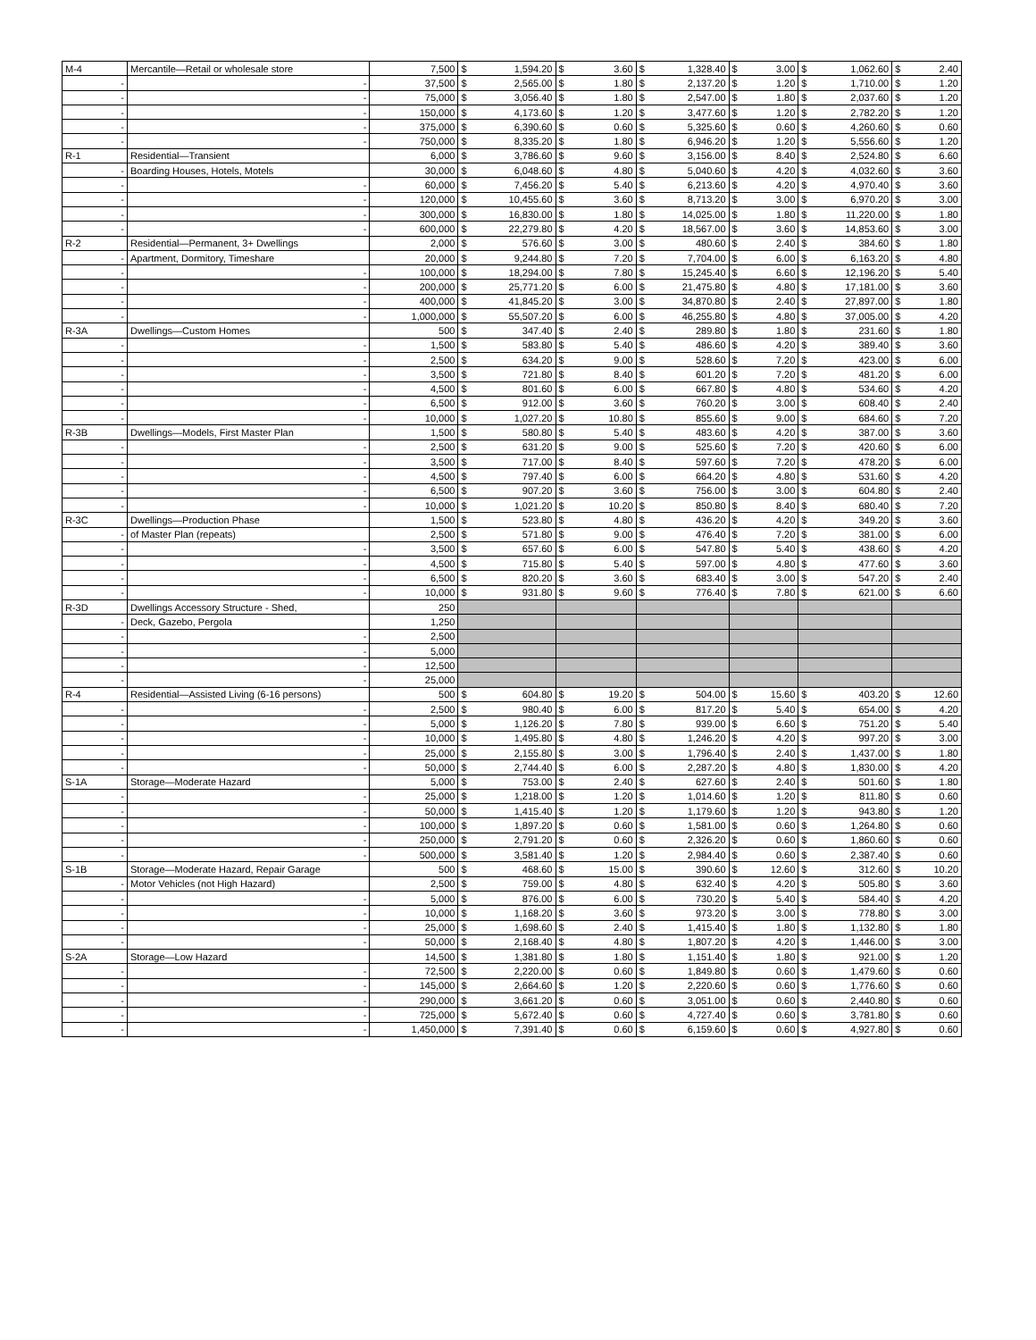| M-4 | Mercantile—Retail or wholesale store | 7,500 | $ | 1,594.20 | $ | 3.60 | $ | 1,328.40 | $ | 3.00 | $ | 1,062.60 | $ | 2.40 |
| - | - | 37,500 | $ | 2,565.00 | $ | 1.80 | $ | 2,137.20 | $ | 1.20 | $ | 1,710.00 | $ | 1.20 |
| - | - | 75,000 | $ | 3,056.40 | $ | 1.80 | $ | 2,547.00 | $ | 1.80 | $ | 2,037.60 | $ | 1.20 |
| - | - | 150,000 | $ | 4,173.60 | $ | 1.20 | $ | 3,477.60 | $ | 1.20 | $ | 2,782.20 | $ | 1.20 |
| - | - | 375,000 | $ | 6,390.60 | $ | 0.60 | $ | 5,325.60 | $ | 0.60 | $ | 4,260.60 | $ | 0.60 |
| - | - | 750,000 | $ | 8,335.20 | $ | 1.80 | $ | 6,946.20 | $ | 1.20 | $ | 5,556.60 | $ | 1.20 |
| R-1 | Residential—Transient | 6,000 | $ | 3,786.60 | $ | 9.60 | $ | 3,156.00 | $ | 8.40 | $ | 2,524.80 | $ | 6.60 |
| - | Boarding Houses, Hotels, Motels | 30,000 | $ | 6,048.60 | $ | 4.80 | $ | 5,040.60 | $ | 4.20 | $ | 4,032.60 | $ | 3.60 |
| - | - | 60,000 | $ | 7,456.20 | $ | 5.40 | $ | 6,213.60 | $ | 4.20 | $ | 4,970.40 | $ | 3.60 |
| - | - | 120,000 | $ | 10,455.60 | $ | 3.60 | $ | 8,713.20 | $ | 3.00 | $ | 6,970.20 | $ | 3.00 |
| - | - | 300,000 | $ | 16,830.00 | $ | 1.80 | $ | 14,025.00 | $ | 1.80 | $ | 11,220.00 | $ | 1.80 |
| - | - | 600,000 | $ | 22,279.80 | $ | 4.20 | $ | 18,567.00 | $ | 3.60 | $ | 14,853.60 | $ | 3.00 |
| R-2 | Residential—Permanent, 3+ Dwellings | 2,000 | $ | 576.60 | $ | 3.00 | $ | 480.60 | $ | 2.40 | $ | 384.60 | $ | 1.80 |
| - | Apartment, Dormitory, Timeshare | 20,000 | $ | 9,244.80 | $ | 7.20 | $ | 7,704.00 | $ | 6.00 | $ | 6,163.20 | $ | 4.80 |
| - | - | 100,000 | $ | 18,294.00 | $ | 7.80 | $ | 15,245.40 | $ | 6.60 | $ | 12,196.20 | $ | 5.40 |
| - | - | 200,000 | $ | 25,771.20 | $ | 6.00 | $ | 21,475.80 | $ | 4.80 | $ | 17,181.00 | $ | 3.60 |
| - | - | 400,000 | $ | 41,845.20 | $ | 3.00 | $ | 34,870.80 | $ | 2.40 | $ | 27,897.00 | $ | 1.80 |
| - | - | 1,000,000 | $ | 55,507.20 | $ | 6.00 | $ | 46,255.80 | $ | 4.80 | $ | 37,005.00 | $ | 4.20 |
| R-3A | Dwellings—Custom Homes | 500 | $ | 347.40 | $ | 2.40 | $ | 289.80 | $ | 1.80 | $ | 231.60 | $ | 1.80 |
| - | - | 1,500 | $ | 583.80 | $ | 5.40 | $ | 486.60 | $ | 4.20 | $ | 389.40 | $ | 3.60 |
| - | - | 2,500 | $ | 634.20 | $ | 9.00 | $ | 528.60 | $ | 7.20 | $ | 423.00 | $ | 6.00 |
| - | - | 3,500 | $ | 721.80 | $ | 8.40 | $ | 601.20 | $ | 7.20 | $ | 481.20 | $ | 6.00 |
| - | - | 4,500 | $ | 801.60 | $ | 6.00 | $ | 667.80 | $ | 4.80 | $ | 534.60 | $ | 4.20 |
| - | - | 6,500 | $ | 912.00 | $ | 3.60 | $ | 760.20 | $ | 3.00 | $ | 608.40 | $ | 2.40 |
| - | - | 10,000 | $ | 1,027.20 | $ | 10.80 | $ | 855.60 | $ | 9.00 | $ | 684.60 | $ | 7.20 |
| R-3B | Dwellings—Models, First Master Plan | 1,500 | $ | 580.80 | $ | 5.40 | $ | 483.60 | $ | 4.20 | $ | 387.00 | $ | 3.60 |
| - | - | 2,500 | $ | 631.20 | $ | 9.00 | $ | 525.60 | $ | 7.20 | $ | 420.60 | $ | 6.00 |
| - | - | 3,500 | $ | 717.00 | $ | 8.40 | $ | 597.60 | $ | 7.20 | $ | 478.20 | $ | 6.00 |
| - | - | 4,500 | $ | 797.40 | $ | 6.00 | $ | 664.20 | $ | 4.80 | $ | 531.60 | $ | 4.20 |
| - | - | 6,500 | $ | 907.20 | $ | 3.60 | $ | 756.00 | $ | 3.00 | $ | 604.80 | $ | 2.40 |
| - | - | 10,000 | $ | 1,021.20 | $ | 10.20 | $ | 850.80 | $ | 8.40 | $ | 680.40 | $ | 7.20 |
| R-3C | Dwellings—Production Phase | 1,500 | $ | 523.80 | $ | 4.80 | $ | 436.20 | $ | 4.20 | $ | 349.20 | $ | 3.60 |
| - | of Master Plan (repeats) | 2,500 | $ | 571.80 | $ | 9.00 | $ | 476.40 | $ | 7.20 | $ | 381.00 | $ | 6.00 |
| - | - | 3,500 | $ | 657.60 | $ | 6.00 | $ | 547.80 | $ | 5.40 | $ | 438.60 | $ | 4.20 |
| - | - | 4,500 | $ | 715.80 | $ | 5.40 | $ | 597.00 | $ | 4.80 | $ | 477.60 | $ | 3.60 |
| - | - | 6,500 | $ | 820.20 | $ | 3.60 | $ | 683.40 | $ | 3.00 | $ | 547.20 | $ | 2.40 |
| - | - | 10,000 | $ | 931.80 | $ | 9.60 | $ | 776.40 | $ | 7.80 | $ | 621.00 | $ | 6.60 |
| R-3D | Dwellings Accessory Structure - Shed, | 250 | | | | | | | | | | | | |
| - | Deck, Gazebo, Pergola | 1,250 | | | | | | | | | | | | |
| - | - | 2,500 | | | | | | | | | | | | |
| - | - | 5,000 | | | | | | | | | | | | |
| - | - | 12,500 | | | | | | | | | | | | |
| - | - | 25,000 | | | | | | | | | | | | |
| R-4 | Residential—Assisted Living (6-16 persons) | 500 | $ | 604.80 | $ | 19.20 | $ | 504.00 | $ | 15.60 | $ | 403.20 | $ | 12.60 |
| - | - | 2,500 | $ | 980.40 | $ | 6.00 | $ | 817.20 | $ | 5.40 | $ | 654.00 | $ | 4.20 |
| - | - | 5,000 | $ | 1,126.20 | $ | 7.80 | $ | 939.00 | $ | 6.60 | $ | 751.20 | $ | 5.40 |
| - | - | 10,000 | $ | 1,495.80 | $ | 4.80 | $ | 1,246.20 | $ | 4.20 | $ | 997.20 | $ | 3.00 |
| - | - | 25,000 | $ | 2,155.80 | $ | 3.00 | $ | 1,796.40 | $ | 2.40 | $ | 1,437.00 | $ | 1.80 |
| - | - | 50,000 | $ | 2,744.40 | $ | 6.00 | $ | 2,287.20 | $ | 4.80 | $ | 1,830.00 | $ | 4.20 |
| S-1A | Storage—Moderate Hazard | 5,000 | $ | 753.00 | $ | 2.40 | $ | 627.60 | $ | 2.40 | $ | 501.60 | $ | 1.80 |
| - | - | 25,000 | $ | 1,218.00 | $ | 1.20 | $ | 1,014.60 | $ | 1.20 | $ | 811.80 | $ | 0.60 |
| - | - | 50,000 | $ | 1,415.40 | $ | 1.20 | $ | 1,179.60 | $ | 1.20 | $ | 943.80 | $ | 1.20 |
| - | - | 100,000 | $ | 1,897.20 | $ | 0.60 | $ | 1,581.00 | $ | 0.60 | $ | 1,264.80 | $ | 0.60 |
| - | - | 250,000 | $ | 2,791.20 | $ | 0.60 | $ | 2,326.20 | $ | 0.60 | $ | 1,860.60 | $ | 0.60 |
| - | - | 500,000 | $ | 3,581.40 | $ | 1.20 | $ | 2,984.40 | $ | 0.60 | $ | 2,387.40 | $ | 0.60 |
| S-1B | Storage—Moderate Hazard, Repair Garage | 500 | $ | 468.60 | $ | 15.00 | $ | 390.60 | $ | 12.60 | $ | 312.60 | $ | 10.20 |
| - | Motor Vehicles (not High Hazard) | 2,500 | $ | 759.00 | $ | 4.80 | $ | 632.40 | $ | 4.20 | $ | 505.80 | $ | 3.60 |
| - | - | 5,000 | $ | 876.00 | $ | 6.00 | $ | 730.20 | $ | 5.40 | $ | 584.40 | $ | 4.20 |
| - | - | 10,000 | $ | 1,168.20 | $ | 3.60 | $ | 973.20 | $ | 3.00 | $ | 778.80 | $ | 3.00 |
| - | - | 25,000 | $ | 1,698.60 | $ | 2.40 | $ | 1,415.40 | $ | 1.80 | $ | 1,132.80 | $ | 1.80 |
| - | - | 50,000 | $ | 2,168.40 | $ | 4.80 | $ | 1,807.20 | $ | 4.20 | $ | 1,446.00 | $ | 3.00 |
| S-2A | Storage—Low Hazard | 14,500 | $ | 1,381.80 | $ | 1.80 | $ | 1,151.40 | $ | 1.80 | $ | 921.00 | $ | 1.20 |
| - | - | 72,500 | $ | 2,220.00 | $ | 0.60 | $ | 1,849.80 | $ | 0.60 | $ | 1,479.60 | $ | 0.60 |
| - | - | 145,000 | $ | 2,664.60 | $ | 1.20 | $ | 2,220.60 | $ | 0.60 | $ | 1,776.60 | $ | 0.60 |
| - | - | 290,000 | $ | 3,661.20 | $ | 0.60 | $ | 3,051.00 | $ | 0.60 | $ | 2,440.80 | $ | 0.60 |
| - | - | 725,000 | $ | 5,672.40 | $ | 0.60 | $ | 4,727.40 | $ | 0.60 | $ | 3,781.80 | $ | 0.60 |
| - | - | 1,450,000 | $ | 7,391.40 | $ | 0.60 | $ | 6,159.60 | $ | 0.60 | $ | 4,927.80 | $ | 0.60 |